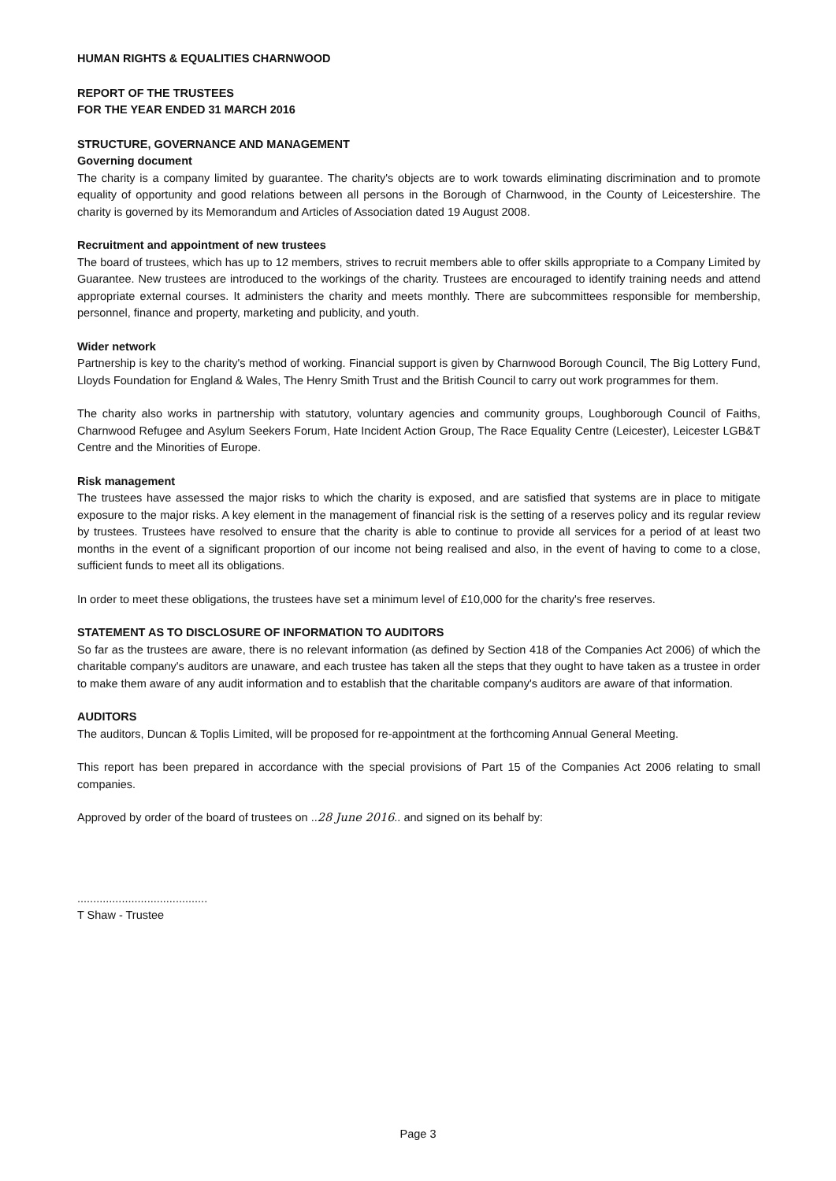HUMAN RIGHTS & EQUALITIES CHARNWOOD
REPORT OF THE TRUSTEES
FOR THE YEAR ENDED 31 MARCH 2016
STRUCTURE, GOVERNANCE AND MANAGEMENT
Governing document
The charity is a company limited by guarantee. The charity's objects are to work towards eliminating discrimination and to promote equality of opportunity and good relations between all persons in the Borough of Charnwood, in the County of Leicestershire. The charity is governed by its Memorandum and Articles of Association dated 19 August 2008.
Recruitment and appointment of new trustees
The board of trustees, which has up to 12 members, strives to recruit members able to offer skills appropriate to a Company Limited by Guarantee. New trustees are introduced to the workings of the charity. Trustees are encouraged to identify training needs and attend appropriate external courses. It administers the charity and meets monthly. There are subcommittees responsible for membership, personnel, finance and property, marketing and publicity, and youth.
Wider network
Partnership is key to the charity's method of working. Financial support is given by Charnwood Borough Council, The Big Lottery Fund, Lloyds Foundation for England & Wales, The Henry Smith Trust and the British Council to carry out work programmes for them.
The charity also works in partnership with statutory, voluntary agencies and community groups, Loughborough Council of Faiths, Charnwood Refugee and Asylum Seekers Forum, Hate Incident Action Group, The Race Equality Centre (Leicester), Leicester LGB&T Centre and the Minorities of Europe.
Risk management
The trustees have assessed the major risks to which the charity is exposed, and are satisfied that systems are in place to mitigate exposure to the major risks. A key element in the management of financial risk is the setting of a reserves policy and its regular review by trustees. Trustees have resolved to ensure that the charity is able to continue to provide all services for a period of at least two months in the event of a significant proportion of our income not being realised and also, in the event of having to come to a close, sufficient funds to meet all its obligations.
In order to meet these obligations, the trustees have set a minimum level of £10,000 for the charity's free reserves.
STATEMENT AS TO DISCLOSURE OF INFORMATION TO AUDITORS
So far as the trustees are aware, there is no relevant information (as defined by Section 418 of the Companies Act 2006) of which the charitable company's auditors are unaware, and each trustee has taken all the steps that they ought to have taken as a trustee in order to make them aware of any audit information and to establish that the charitable company's auditors are aware of that information.
AUDITORS
The auditors, Duncan & Toplis Limited, will be proposed for re-appointment at the forthcoming Annual General Meeting.
This report has been prepared in accordance with the special provisions of Part 15 of the Companies Act 2006 relating to small companies.
Approved by order of the board of trustees on ..28 June 2016.. and signed on its behalf by:
.........................................
T Shaw - Trustee
Page 3